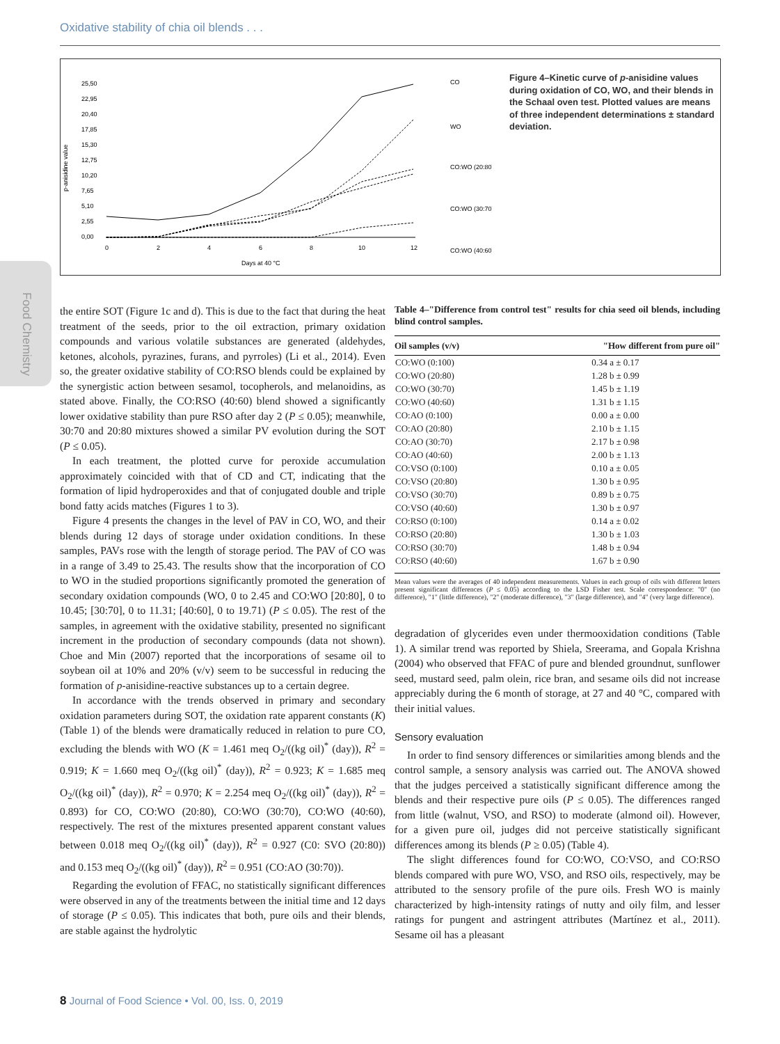Oxidative stability of chia oil blends . . .
Food Chemistry
25,50
22,95
20,40
17,85
15,30
12,75
10,20
7,65
5,10
2,55
0,00
p-anisidine value
0
2
4
6
8
10
12
Days at 40 °C
CO
WO
CO:WO (20:80)
CO:WO (30:70)
CO:WO (40:60)
Figure 4–Kinetic curve of p-anisidine values during oxidation of CO, WO, and their blends in the Schaal oven test. Plotted values are means of three independent determinations ± standard deviation.
the entire SOT (Figure 1c and d). This is due to the fact that during the heat treatment of the seeds, prior to the oil extraction, primary oxidation compounds and various volatile substances are generated (aldehydes, ketones, alcohols, pyrazines, furans, and pyrroles) (Li et al., 2014). Even so, the greater oxidative stability of CO:RSO blends could be explained by the synergistic action between sesamol, tocopherols, and melanoidins, as stated above. Finally, the CO:RSO (40:60) blend showed a significantly lower oxidative stability than pure RSO after day 2 (P ≤ 0.05); meanwhile, 30:70 and 20:80 mixtures showed a similar PV evolution during the SOT (P ≤ 0.05).
In each treatment, the plotted curve for peroxide accumulation approximately coincided with that of CD and CT, indicating that the formation of lipid hydroperoxides and that of conjugated double and triple bond fatty acids matches (Figures 1 to 3).
Figure 4 presents the changes in the level of PAV in CO, WO, and their blends during 12 days of storage under oxidation conditions. In these samples, PAVs rose with the length of storage period. The PAV of CO was in a range of 3.49 to 25.43. The results show that the incorporation of CO to WO in the studied proportions significantly promoted the generation of secondary oxidation compounds (WO, 0 to 2.45 and CO:WO [20:80], 0 to 10.45; [30:70], 0 to 11.31; [40:60], 0 to 19.71) (P ≤ 0.05). The rest of the samples, in agreement with the oxidative stability, presented no significant increment in the production of secondary compounds (data not shown). Choe and Min (2007) reported that the incorporations of sesame oil to soybean oil at 10% and 20% (v/v) seem to be successful in reducing the formation of p-anisidine-reactive substances up to a certain degree.
In accordance with the trends observed in primary and secondary oxidation parameters during SOT, the oxidation rate apparent constants (K) (Table 1) of the blends were dramatically reduced in relation to pure CO, excluding the blends with WO (K = 1.461 meq O<sub>2</sub>/((kg oil)<sup>*</sup> (day)), R<sup>2</sup> = 0.919; K = 1.660 meq O<sub>2</sub>/((kg oil)<sup>*</sup> (day)), R<sup>2</sup> = 0.923; K = 1.685 meq O<sub>2</sub>/((kg oil)<sup>*</sup> (day)), R<sup>2</sup> = 0.970; K = 2.254 meq O<sub>2</sub>/((kg oil)<sup>*</sup> (day)), R<sup>2</sup> = 0.893) for CO, CO:WO (20:80), CO:WO (30:70), CO:WO (40:60), respectively. The rest of the mixtures presented apparent constant values between 0.018 meq O<sub>2</sub>/((kg oil)<sup>*</sup> (day)), R<sup>2</sup> = 0.927 (C0: SVO (20:80)) and 0.153 meq O<sub>2</sub>/((kg oil)<sup>*</sup> (day)), R<sup>2</sup> = 0.951 (CO:AO (30:70)).
Regarding the evolution of FFAC, no statistically significant differences were observed in any of the treatments between the initial time and 12 days of storage (P ≤ 0.05). This indicates that both, pure oils and their blends, are stable against the hydrolytic
Table 4–"Difference from control test" results for chia seed oil blends, including blind control samples.
| Oil samples (v/v) | "How different from pure oil" |
| --- | --- |
| CO:WO (0:100) | 0.34 a ± 0.17 |
| CO:WO (20:80) | 1.28 b ± 0.99 |
| CO:WO (30:70) | 1.45 b ± 1.19 |
| CO:WO (40:60) | 1.31 b ± 1.15 |
| CO:AO (0:100) | 0.00 a ± 0.00 |
| CO:AO (20:80) | 2.10 b ± 1.15 |
| CO:AO (30:70) | 2.17 b ± 0.98 |
| CO:AO (40:60) | 2.00 b ± 1.13 |
| CO:VSO (0:100) | 0.10 a ± 0.05 |
| CO:VSO (20:80) | 1.30 b ± 0.95 |
| CO:VSO (30:70) | 0.89 b ± 0.75 |
| CO:VSO (40:60) | 1.30 b ± 0.97 |
| CO:RSO (0:100) | 0.14 a ± 0.02 |
| CO:RSO (20:80) | 1.30 b ± 1.03 |
| CO:RSO (30:70) | 1.48 b ± 0.94 |
| CO:RSO (40:60) | 1.67 b ± 0.90 |
Mean values were the averages of 40 independent measurements. Values in each group of oils with different letters present significant differences (P ≤ 0.05) according to the LSD Fisher test. Scale correspondence: "0" (no difference), "1" (little difference), "2" (moderate difference), "3" (large difference), and "4" (very large difference).
degradation of glycerides even under thermooxidation conditions (Table 1). A similar trend was reported by Shiela, Sreerama, and Gopala Krishna (2004) who observed that FFAC of pure and blended groundnut, sunflower seed, mustard seed, palm olein, rice bran, and sesame oils did not increase appreciably during the 6 month of storage, at 27 and 40 °C, compared with their initial values.
Sensory evaluation
In order to find sensory differences or similarities among blends and the control sample, a sensory analysis was carried out. The ANOVA showed that the judges perceived a statistically significant difference among the blends and their respective pure oils (P ≤ 0.05). The differences ranged from little (walnut, VSO, and RSO) to moderate (almond oil). However, for a given pure oil, judges did not perceive statistically significant differences among its blends (P ≥ 0.05) (Table 4).
The slight differences found for CO:WO, CO:VSO, and CO:RSO blends compared with pure WO, VSO, and RSO oils, respectively, may be attributed to the sensory profile of the pure oils. Fresh WO is mainly characterized by high-intensity ratings of nutty and oily film, and lesser ratings for pungent and astringent attributes (Martínez et al., 2011). Sesame oil has a pleasant
8 Journal of Food Science • Vol. 00, Iss. 0, 2019